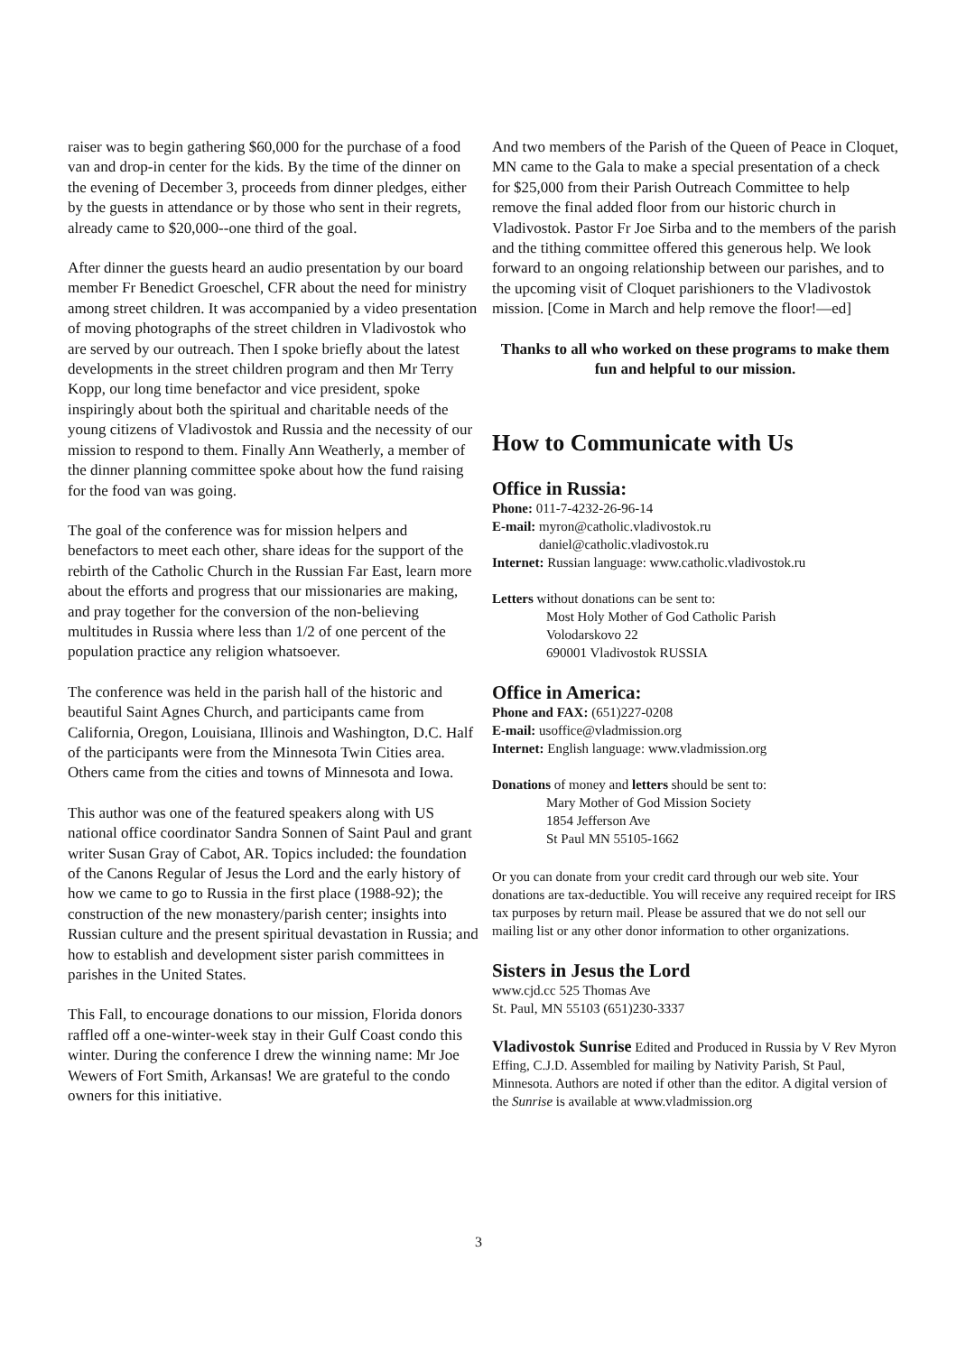raiser was to begin gathering $60,000 for the purchase of a food van and drop-in center for the kids. By the time of the dinner on the evening of December 3, proceeds from dinner pledges, either by the guests in attendance or by those who sent in their regrets, already came to $20,000--one third of the goal.
After dinner the guests heard an audio presentation by our board member Fr Benedict Groeschel, CFR about the need for ministry among street children. It was accompanied by a video presentation of moving photographs of the street children in Vladivostok who are served by our outreach. Then I spoke briefly about the latest developments in the street children program and then Mr Terry Kopp, our long time benefactor and vice president, spoke inspiringly about both the spiritual and charitable needs of the young citizens of Vladivostok and Russia and the necessity of our mission to respond to them. Finally Ann Weatherly, a member of the dinner planning committee spoke about how the fund raising for the food van was going.
The goal of the conference was for mission helpers and benefactors to meet each other, share ideas for the support of the rebirth of the Catholic Church in the Russian Far East, learn more about the efforts and progress that our missionaries are making, and pray together for the conversion of the non-believing multitudes in Russia where less than 1/2 of one percent of the population practice any religion whatsoever.
The conference was held in the parish hall of the historic and beautiful Saint Agnes Church, and participants came from California, Oregon, Louisiana, Illinois and Washington, D.C. Half of the participants were from the Minnesota Twin Cities area. Others came from the cities and towns of Minnesota and Iowa.
This author was one of the featured speakers along with US national office coordinator Sandra Sonnen of Saint Paul and grant writer Susan Gray of Cabot, AR. Topics included: the foundation of the Canons Regular of Jesus the Lord and the early history of how we came to go to Russia in the first place (1988-92); the construction of the new monastery/parish center; insights into Russian culture and the present spiritual devastation in Russia; and how to establish and development sister parish committees in parishes in the United States.
This Fall, to encourage donations to our mission, Florida donors raffled off a one-winter-week stay in their Gulf Coast condo this winter. During the conference I drew the winning name: Mr Joe Wewers of Fort Smith, Arkansas! We are grateful to the condo owners for this initiative.
And two members of the Parish of the Queen of Peace in Cloquet, MN came to the Gala to make a special presentation of a check for $25,000 from their Parish Outreach Committee to help remove the final added floor from our historic church in Vladivostok. Pastor Fr Joe Sirba and to the members of the parish and the tithing committee offered this generous help. We look forward to an ongoing relationship between our parishes, and to the upcoming visit of Cloquet parishioners to the Vladivostok mission. [Come in March and help remove the floor!—ed]
Thanks to all who worked on these programs to make them fun and helpful to our mission.
How to Communicate with Us
Office in Russia:
Phone: 011-7-4232-26-96-14
E-mail: myron@catholic.vladivostok.ru
daniel@catholic.vladivostok.ru
Internet: Russian language: www.catholic.vladivostok.ru
Letters without donations can be sent to:
Most Holy Mother of God Catholic Parish
Volodarskovo 22
690001 Vladivostok RUSSIA
Office in America:
Phone and FAX: (651)227-0208
E-mail: usoffice@vladmission.org
Internet: English language: www.vladmission.org
Donations of money and letters should be sent to:
Mary Mother of God Mission Society
1854 Jefferson Ave
St Paul MN 55105-1662
Or you can donate from your credit card through our web site. Your donations are tax-deductible. You will receive any required receipt for IRS tax purposes by return mail. Please be assured that we do not sell our mailing list or any other donor information to other organizations.
Sisters in Jesus the Lord
www.cjd.cc 525 Thomas Ave
St. Paul, MN 55103 (651)230-3337
Vladivostok Sunrise Edited and Produced in Russia by V Rev Myron Effing, C.J.D. Assembled for mailing by Nativity Parish, St Paul, Minnesota. Authors are noted if other than the editor. A digital version of the Sunrise is available at www.vladmission.org
3